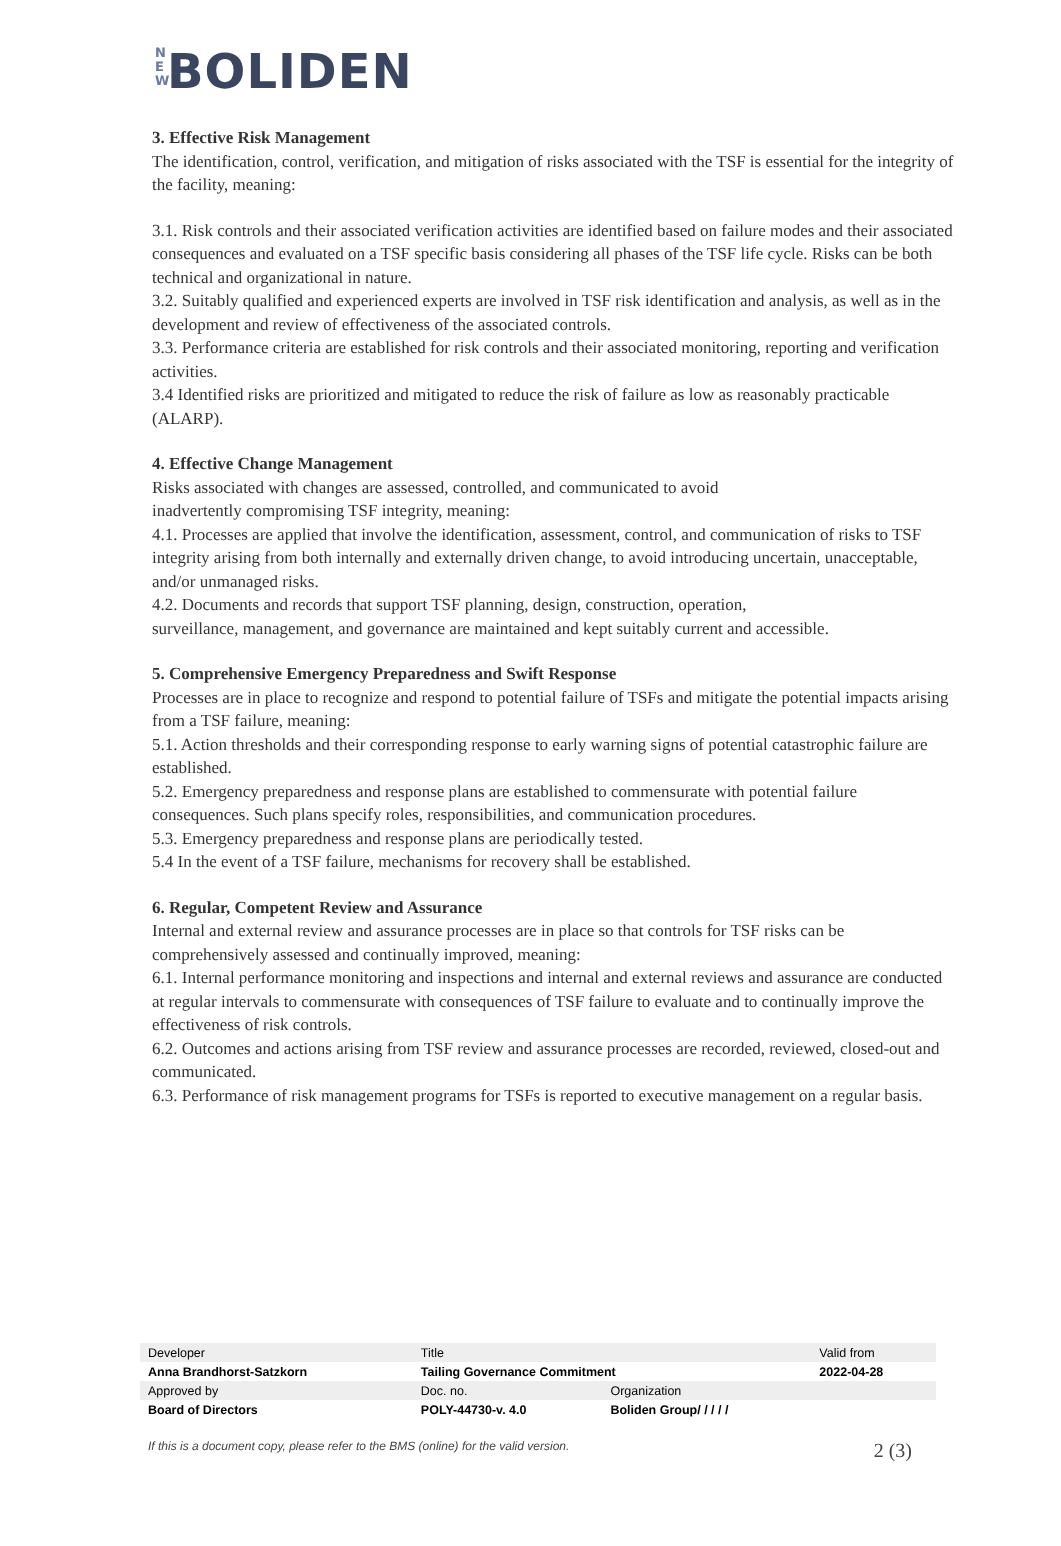N
E
W BOLIDEN
3. Effective Risk Management
The identification, control, verification, and mitigation of risks associated with the TSF is essential for the integrity of the facility, meaning:
3.1. Risk controls and their associated verification activities are identified based on failure modes and their associated consequences and evaluated on a TSF specific basis considering all phases of the TSF life cycle. Risks can be both technical and organizational in nature.
3.2. Suitably qualified and experienced experts are involved in TSF risk identification and analysis, as well as in the development and review of effectiveness of the associated controls.
3.3. Performance criteria are established for risk controls and their associated monitoring, reporting and verification activities.
3.4 Identified risks are prioritized and mitigated to reduce the risk of failure as low as reasonably practicable (ALARP).
4. Effective Change Management
Risks associated with changes are assessed, controlled, and communicated to avoid
inadvertently compromising TSF integrity, meaning:
4.1. Processes are applied that involve the identification, assessment, control, and communication of risks to TSF integrity arising from both internally and externally driven change, to avoid introducing uncertain, unacceptable, and/or unmanaged risks.
4.2. Documents and records that support TSF planning, design, construction, operation,
surveillance, management, and governance are maintained and kept suitably current and accessible.
5. Comprehensive Emergency Preparedness and Swift Response
Processes are in place to recognize and respond to potential failure of TSFs and mitigate the potential impacts arising from a TSF failure, meaning:
5.1. Action thresholds and their corresponding response to early warning signs of potential catastrophic failure are established.
5.2. Emergency preparedness and response plans are established to commensurate with potential failure consequences. Such plans specify roles, responsibilities, and communication procedures.
5.3. Emergency preparedness and response plans are periodically tested.
5.4 In the event of a TSF failure, mechanisms for recovery shall be established.
6. Regular, Competent Review and Assurance
Internal and external review and assurance processes are in place so that controls for TSF risks can be comprehensively assessed and continually improved, meaning:
6.1. Internal performance monitoring and inspections and internal and external reviews and assurance are conducted at regular intervals to commensurate with consequences of TSF failure to evaluate and to continually improve the effectiveness of risk controls.
6.2. Outcomes and actions arising from TSF review and assurance processes are recorded, reviewed, closed-out and communicated.
6.3. Performance of risk management programs for TSFs is reported to executive management on a regular basis.
| Developer | Title | | Valid from |
| Anna Brandhorst-Satzkorn | Tailing Governance Commitment | | 2022-04-28 |
| Approved by | Doc. no. | Organization | |
| Board of Directors | POLY-44730-v. 4.0 | Boliden Group/ / / / / | |
If this is a document copy, please refer to the BMS (online) for the valid version. 2 (3)